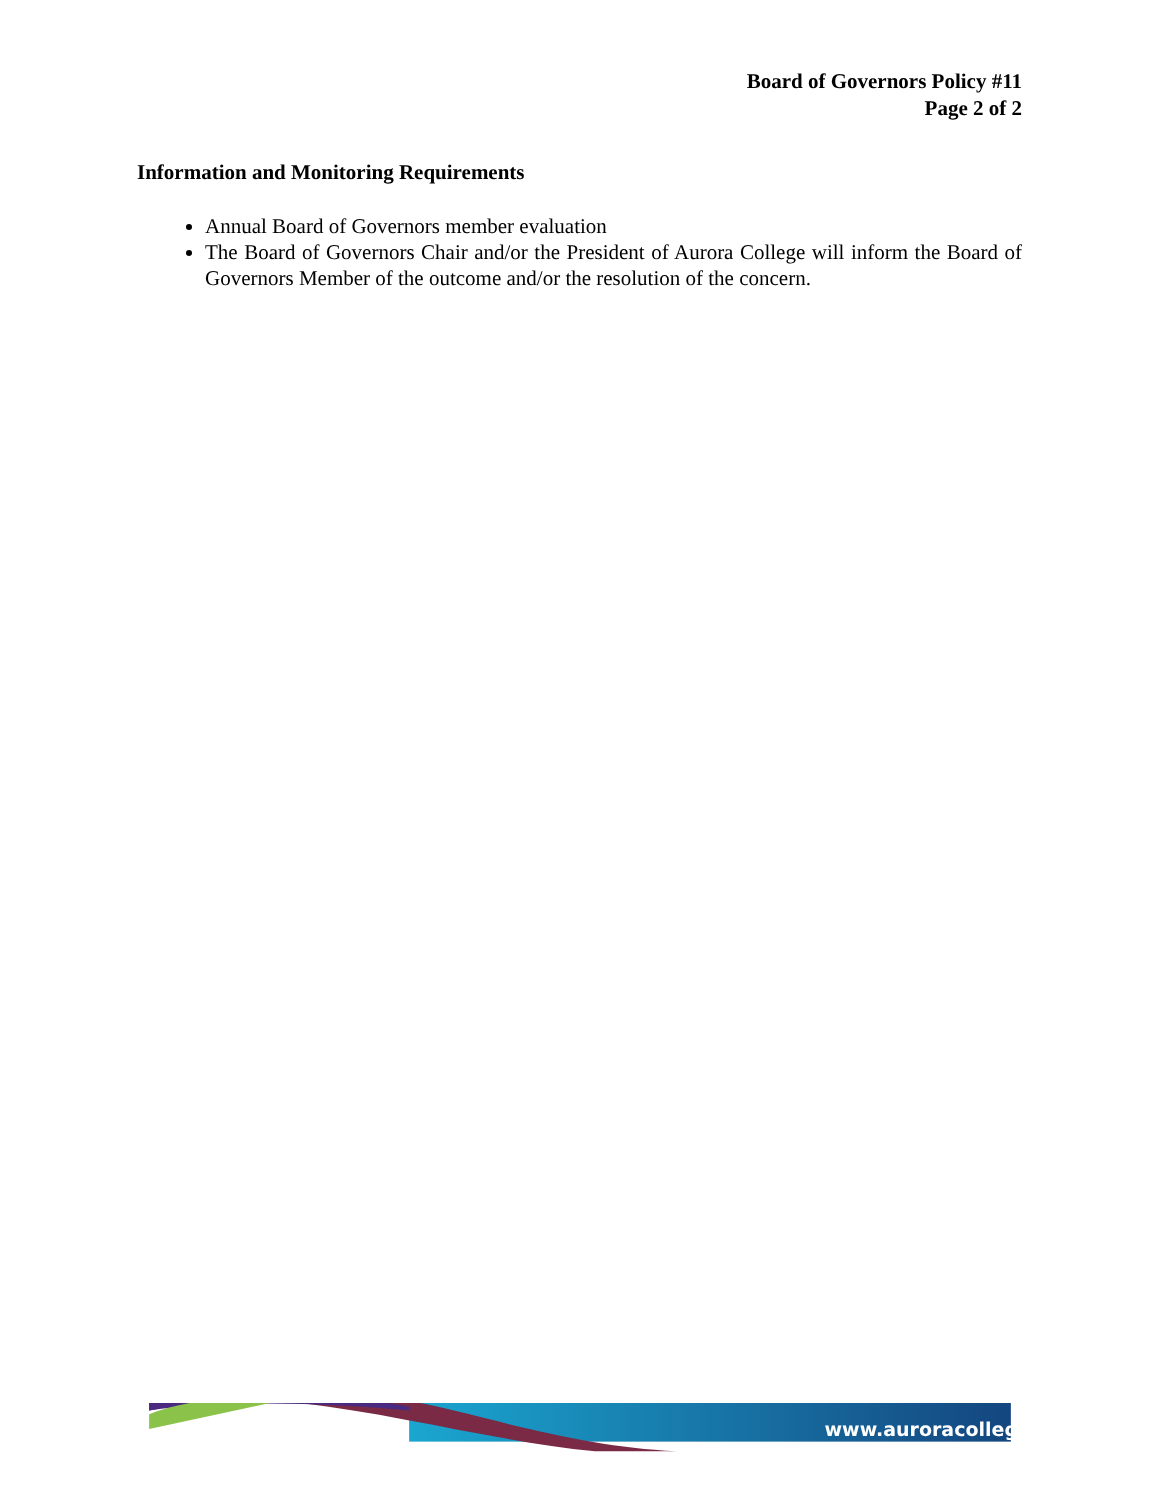Board of Governors Policy #11
Page 2 of 2
Information and Monitoring Requirements
Annual Board of Governors member evaluation
The Board of Governors Chair and/or the President of Aurora College will inform the Board of Governors Member of the outcome and/or the resolution of the concern.
www.auroracollege.nt.ca